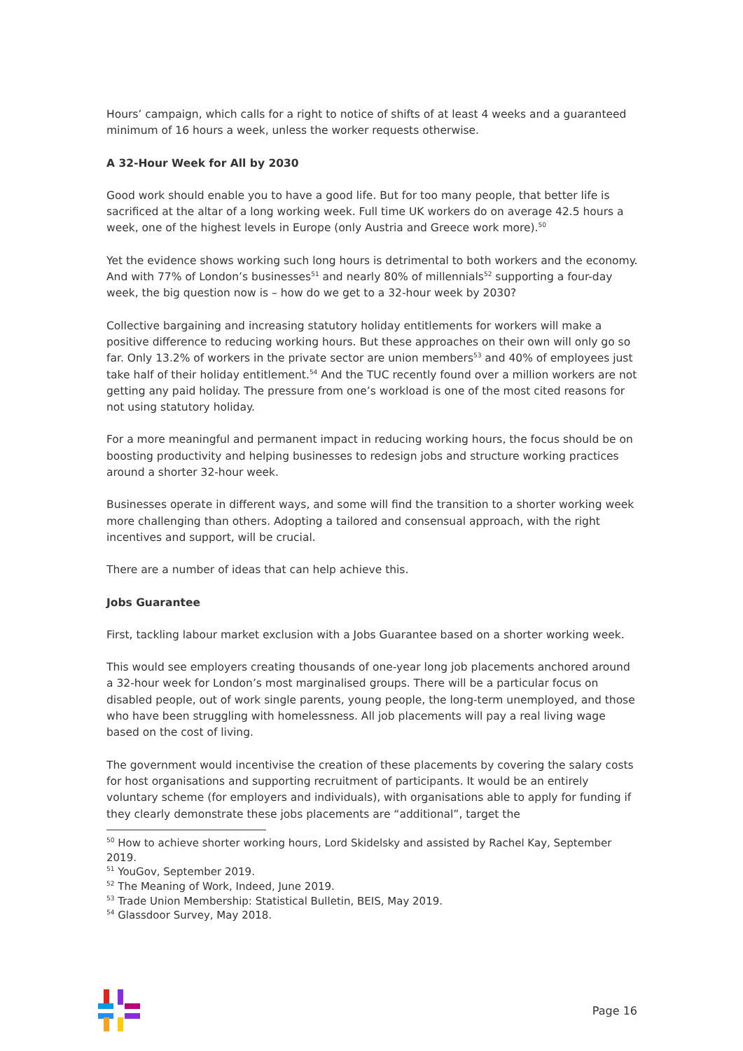Hours’ campaign, which calls for a right to notice of shifts of at least 4 weeks and a guaranteed minimum of 16 hours a week, unless the worker requests otherwise.
A 32-Hour Week for All by 2030
Good work should enable you to have a good life. But for too many people, that better life is sacrificed at the altar of a long working week. Full time UK workers do on average 42.5 hours a week, one of the highest levels in Europe (only Austria and Greece work more).<sup>50</sup>
Yet the evidence shows working such long hours is detrimental to both workers and the economy. And with 77% of London’s businesses<sup>51</sup> and nearly 80% of millennials<sup>52</sup> supporting a four-day week, the big question now is – how do we get to a 32-hour week by 2030?
Collective bargaining and increasing statutory holiday entitlements for workers will make a positive difference to reducing working hours. But these approaches on their own will only go so far. Only 13.2% of workers in the private sector are union members<sup>53</sup> and 40% of employees just take half of their holiday entitlement.<sup>54</sup> And the TUC recently found over a million workers are not getting any paid holiday. The pressure from one’s workload is one of the most cited reasons for not using statutory holiday.
For a more meaningful and permanent impact in reducing working hours, the focus should be on boosting productivity and helping businesses to redesign jobs and structure working practices around a shorter 32-hour week.
Businesses operate in different ways, and some will find the transition to a shorter working week more challenging than others. Adopting a tailored and consensual approach, with the right incentives and support, will be crucial.
There are a number of ideas that can help achieve this.
Jobs Guarantee
First, tackling labour market exclusion with a Jobs Guarantee based on a shorter working week.
This would see employers creating thousands of one-year long job placements anchored around a 32-hour week for London’s most marginalised groups. There will be a particular focus on disabled people, out of work single parents, young people, the long-term unemployed, and those who have been struggling with homelessness. All job placements will pay a real living wage based on the cost of living.
The government would incentivise the creation of these placements by covering the salary costs for host organisations and supporting recruitment of participants. It would be an entirely voluntary scheme (for employers and individuals), with organisations able to apply for funding if they clearly demonstrate these jobs placements are “additional”, target the
<sup>50</sup> How to achieve shorter working hours, Lord Skidelsky and assisted by Rachel Kay, September 2019.
<sup>51</sup> YouGov, September 2019.
<sup>52</sup> The Meaning of Work, Indeed, June 2019.
<sup>53</sup> Trade Union Membership: Statistical Bulletin, BEIS, May 2019.
<sup>54</sup> Glassdoor Survey, May 2018.
Page 16